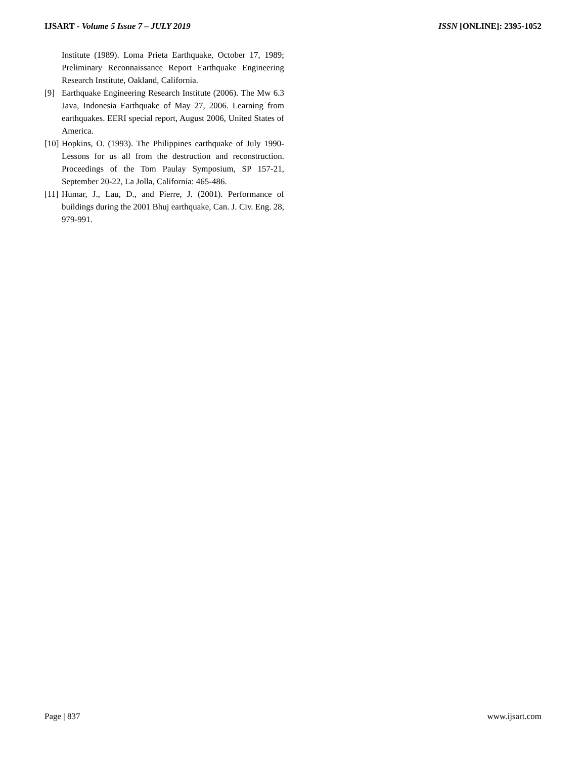IJSART - Volume 5 Issue 7 – JULY 2019 ISSN [ONLINE]: 2395-1052
Institute (1989). Loma Prieta Earthquake, October 17, 1989; Preliminary Reconnaissance Report Earthquake Engineering Research Institute, Oakland, California.
[9] Earthquake Engineering Research Institute (2006). The Mw 6.3 Java, Indonesia Earthquake of May 27, 2006. Learning from earthquakes. EERI special report, August 2006, United States of America.
[10] Hopkins, O. (1993). The Philippines earthquake of July 1990-Lessons for us all from the destruction and reconstruction. Proceedings of the Tom Paulay Symposium, SP 157-21, September 20-22, La Jolla, California: 465-486.
[11] Humar, J., Lau, D., and Pierre, J. (2001). Performance of buildings during the 2001 Bhuj earthquake, Can. J. Civ. Eng. 28, 979-991.
Page | 837 www.ijsart.com